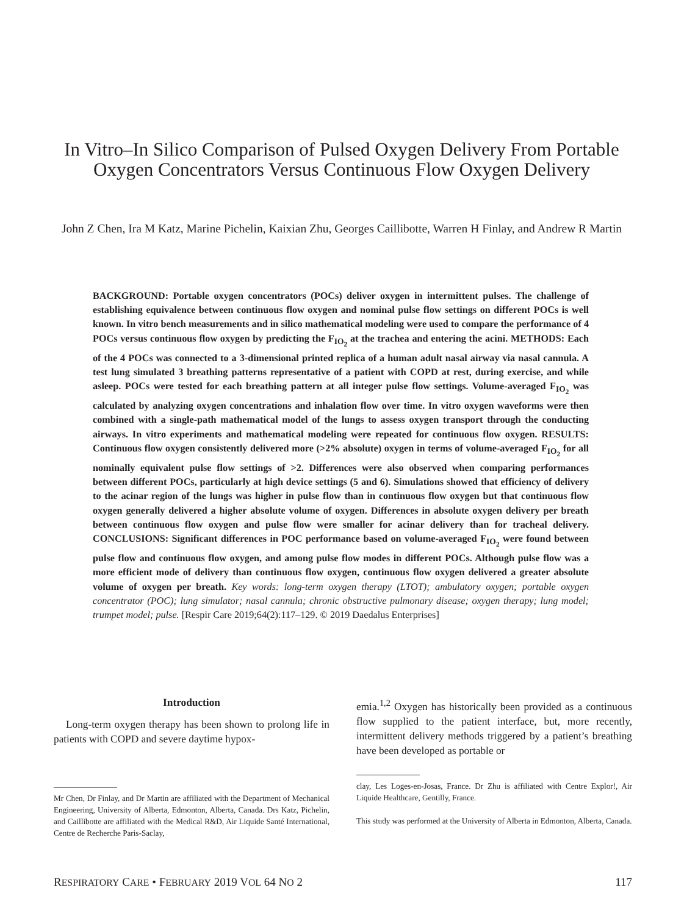In Vitro–In Silico Comparison of Pulsed Oxygen Delivery From Portable Oxygen Concentrators Versus Continuous Flow Oxygen Delivery
John Z Chen, Ira M Katz, Marine Pichelin, Kaixian Zhu, Georges Caillibotte, Warren H Finlay, and Andrew R Martin
BACKGROUND: Portable oxygen concentrators (POCs) deliver oxygen in intermittent pulses. The challenge of establishing equivalence between continuous flow oxygen and nominal pulse flow settings on different POCs is well known. In vitro bench measurements and in silico mathematical modeling were used to compare the performance of 4 POCs versus continuous flow oxygen by predicting the F<sub>IO<sub>2</sub></sub> at the trachea and entering the acini. METHODS: Each of the 4 POCs was connected to a 3-dimensional printed replica of a human adult nasal airway via nasal cannula. A test lung simulated 3 breathing patterns representative of a patient with COPD at rest, during exercise, and while asleep. POCs were tested for each breathing pattern at all integer pulse flow settings. Volume-averaged F<sub>IO<sub>2</sub></sub> was calculated by analyzing oxygen concentrations and inhalation flow over time. In vitro oxygen waveforms were then combined with a single-path mathematical model of the lungs to assess oxygen transport through the conducting airways. In vitro experiments and mathematical modeling were repeated for continuous flow oxygen. RESULTS: Continuous flow oxygen consistently delivered more (>2% absolute) oxygen in terms of volume-averaged F<sub>IO<sub>2</sub></sub> for all nominally equivalent pulse flow settings of >2. Differences were also observed when comparing performances between different POCs, particularly at high device settings (5 and 6). Simulations showed that efficiency of delivery to the acinar region of the lungs was higher in pulse flow than in continuous flow oxygen but that continuous flow oxygen generally delivered a higher absolute volume of oxygen. Differences in absolute oxygen delivery per breath between continuous flow oxygen and pulse flow were smaller for acinar delivery than for tracheal delivery. CONCLUSIONS: Significant differences in POC performance based on volume-averaged F<sub>IO<sub>2</sub></sub> were found between pulse flow and continuous flow oxygen, and among pulse flow modes in different POCs. Although pulse flow was a more efficient mode of delivery than continuous flow oxygen, continuous flow oxygen delivered a greater absolute volume of oxygen per breath. Key words: long-term oxygen therapy (LTOT); ambulatory oxygen; portable oxygen concentrator (POC); lung simulator; nasal cannula; chronic obstructive pulmonary disease; oxygen therapy; lung model; trumpet model; pulse. [Respir Care 2019;64(2):117–129. © 2019 Daedalus Enterprises]
Introduction
Long-term oxygen therapy has been shown to prolong life in patients with COPD and severe daytime hypox-
emia.<sup>1,2</sup> Oxygen has historically been provided as a continuous flow supplied to the patient interface, but, more recently, intermittent delivery methods triggered by a patient’s breathing have been developed as portable or
Mr Chen, Dr Finlay, and Dr Martin are affiliated with the Department of Mechanical Engineering, University of Alberta, Edmonton, Alberta, Canada. Drs Katz, Pichelin, and Caillibotte are affiliated with the Medical R&D, Air Liquide Santé International, Centre de Recherche Paris-Saclay,
clay, Les Loges-en-Josas, France. Dr Zhu is affiliated with Centre Explor!, Air Liquide Healthcare, Gentilly, France.
This study was performed at the University of Alberta in Edmonton, Alberta, Canada.
RESPIRATORY CARE • FEBRUARY 2019 VOL 64 NO 2 117